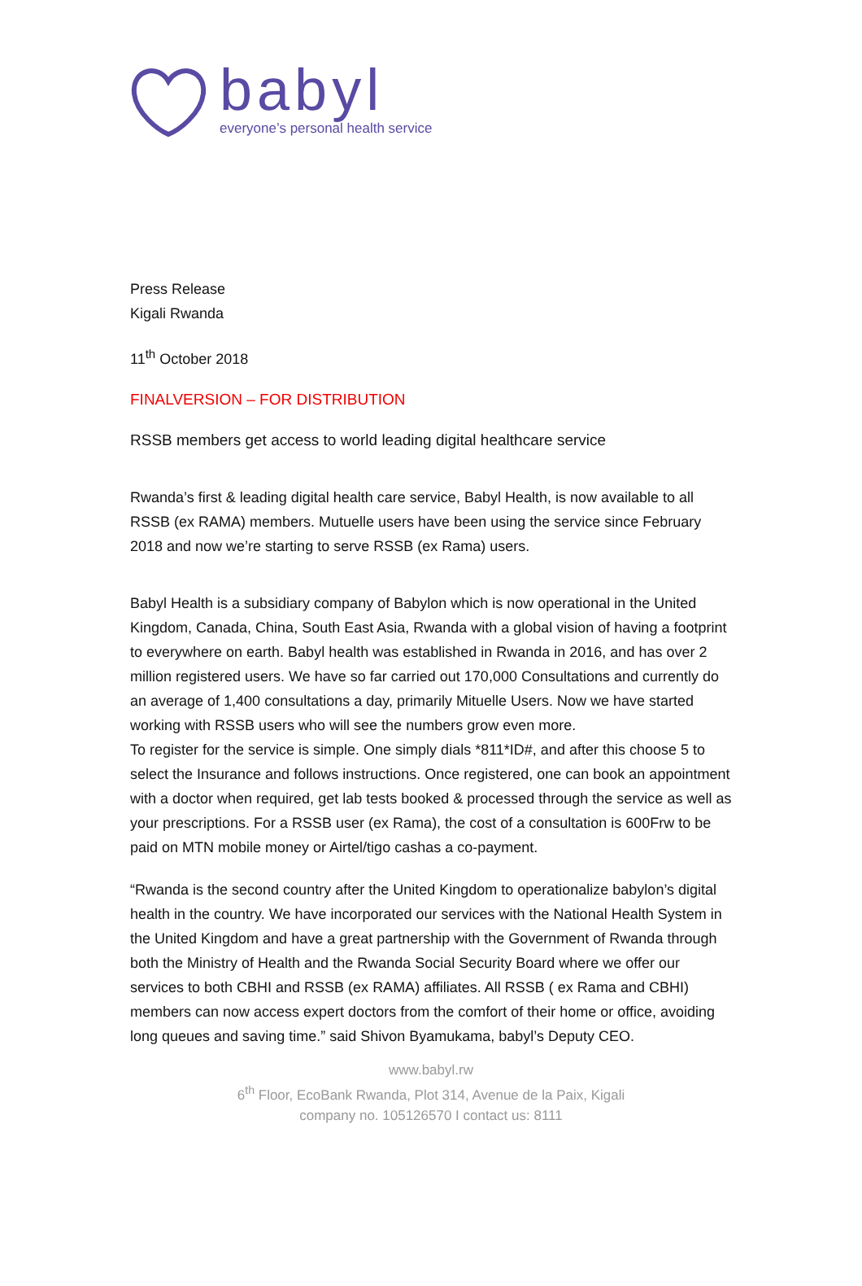babyl
everyone’s personal health service
Press Release
Kigali Rwanda
11<sup>th</sup> October 2018
FINALVERSION – FOR DISTRIBUTION
RSSB members get access to world leading digital healthcare service
Rwanda’s first & leading digital health care service, Babyl Health, is now available to all RSSB (ex RAMA) members. Mutuelle users have been using the service since February 2018 and now we’re starting to serve RSSB (ex Rama) users.
Babyl Health is a subsidiary company of Babylon which is now operational in the United Kingdom, Canada, China, South East Asia, Rwanda with a global vision of having a footprint to everywhere on earth. Babyl health was established in Rwanda in 2016, and has over 2 million registered users. We have so far carried out 170,000 Consultations and currently do an average of 1,400 consultations a day, primarily Mituelle Users. Now we have started working with RSSB users who will see the numbers grow even more.
To register for the service is simple. One simply dials *811*ID#, and after this choose 5 to select the Insurance and follows instructions. Once registered, one can book an appointment with a doctor when required, get lab tests booked & processed through the service as well as your prescriptions. For a RSSB user (ex Rama), the cost of a consultation is 600Frw to be paid on MTN mobile money or Airtel/tigo cashas a co-payment.
“Rwanda is the second country after the United Kingdom to operationalize babylon’s digital health in the country. We have incorporated our services with the National Health System in the United Kingdom and have a great partnership with the Government of Rwanda through both the Ministry of Health and the Rwanda Social Security Board where we offer our services to both CBHI and RSSB (ex RAMA) affiliates. All RSSB ( ex Rama and CBHI) members can now access expert doctors from the comfort of their home or office, avoiding long queues and saving time.” said Shivon Byamukama, babyl’s Deputy CEO.
www.babyl.rw
6<sup>th</sup> Floor, EcoBank Rwanda, Plot 314, Avenue de la Paix, Kigali
company no. 105126570 I contact us: 8111